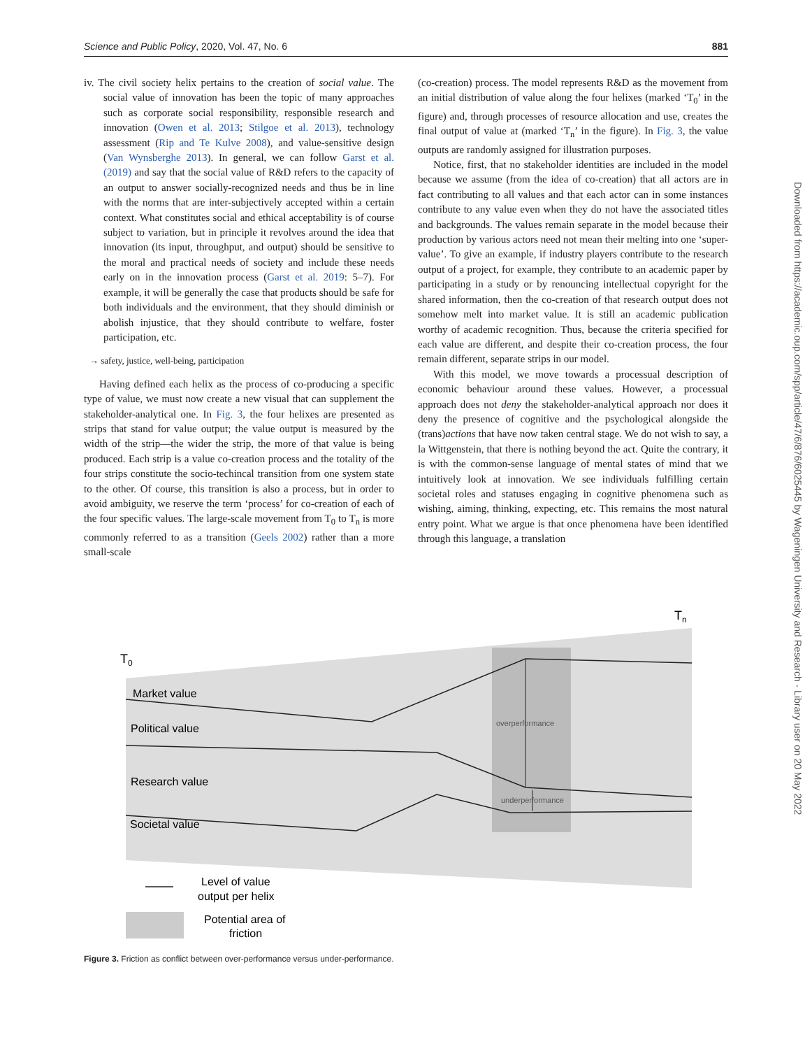Science and Public Policy, 2020, Vol. 47, No. 6 881
iv. The civil society helix pertains to the creation of social value. The social value of innovation has been the topic of many approaches such as corporate social responsibility, responsible research and innovation (Owen et al. 2013; Stilgoe et al. 2013), technology assessment (Rip and Te Kulve 2008), and value-sensitive design (Van Wynsberghe 2013). In general, we can follow Garst et al. (2019) and say that the social value of R&D refers to the capacity of an output to answer socially-recognized needs and thus be in line with the norms that are inter-subjectively accepted within a certain context. What constitutes social and ethical acceptability is of course subject to variation, but in principle it revolves around the idea that innovation (its input, throughput, and output) should be sensitive to the moral and practical needs of society and include these needs early on in the innovation process (Garst et al. 2019: 5–7). For example, it will be generally the case that products should be safe for both individuals and the environment, that they should diminish or abolish injustice, that they should contribute to welfare, foster participation, etc.
→ safety, justice, well-being, participation
Having defined each helix as the process of co-producing a specific type of value, we must now create a new visual that can supplement the stakeholder-analytical one. In Fig. 3, the four helixes are presented as strips that stand for value output; the value output is measured by the width of the strip—the wider the strip, the more of that value is being produced. Each strip is a value co-creation process and the totality of the four strips constitute the socio-techincal transition from one system state to the other. Of course, this transition is also a process, but in order to avoid ambiguity, we reserve the term ‘process’ for co-creation of each of the four specific values. The large-scale movement from T<sub>0</sub> to T<sub>n</sub> is more commonly referred to as a transition (Geels 2002) rather than a more small-scale
(co-creation) process. The model represents R&D as the movement from an initial distribution of value along the four helixes (marked ‘T<sub>0</sub>’ in the figure) and, through processes of resource allocation and use, creates the final output of value at (marked ‘T<sub>n</sub>’ in the figure). In Fig. 3, the value outputs are randomly assigned for illustration purposes.
Notice, first, that no stakeholder identities are included in the model because we assume (from the idea of co-creation) that all actors are in fact contributing to all values and that each actor can in some instances contribute to any value even when they do not have the associated titles and backgrounds. The values remain separate in the model because their production by various actors need not mean their melting into one ‘super-value’. To give an example, if industry players contribute to the research output of a project, for example, they contribute to an academic paper by participating in a study or by renouncing intellectual copyright for the shared information, then the co-creation of that research output does not somehow melt into market value. It is still an academic publication worthy of academic recognition. Thus, because the criteria specified for each value are different, and despite their co-creation process, the four remain different, separate strips in our model.
With this model, we move towards a processual description of economic behaviour around these values. However, a processual approach does not deny the stakeholder-analytical approach nor does it deny the presence of cognitive and the psychological alongside the (trans)actions that have now taken central stage. We do not wish to say, a la Wittgenstein, that there is nothing beyond the act. Quite the contrary, it is with the common-sense language of mental states of mind that we intuitively look at innovation. We see individuals fulfilling certain societal roles and statuses engaging in cognitive phenomena such as wishing, aiming, thinking, expecting, etc. This remains the most natural entry point. What we argue is that once phenomena have been identified through this language, a translation
Downloaded from https://academic.oup.com/spp/article/47/6/876/6025445 by Wageningen University and Research - Library user on 20 May 2022
Tn
T0
Market value
Political value
Research value
Societal value
overperformance
underperformance
Level of value
output per helix
Potential area of
friction
Figure 3. Friction as conflict between over-performance versus under-performance.